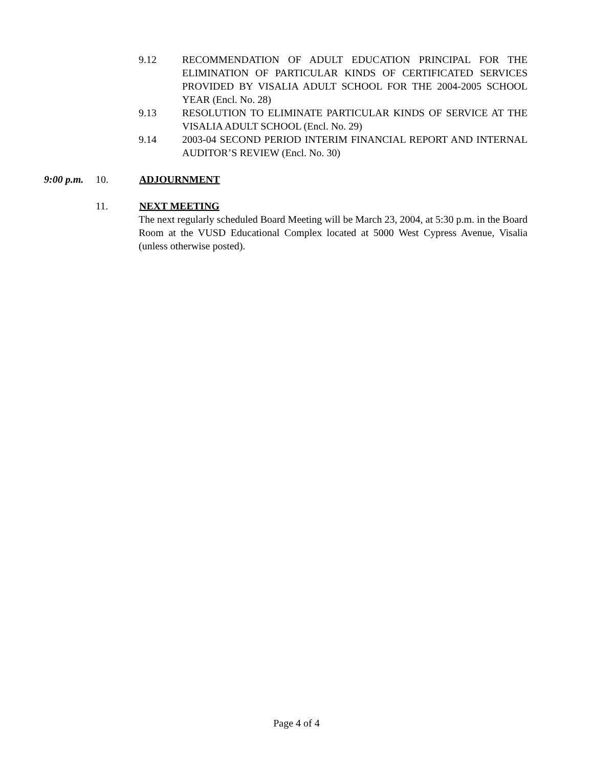9.12 RECOMMENDATION OF ADULT EDUCATION PRINCIPAL FOR THE ELIMINATION OF PARTICULAR KINDS OF CERTIFICATED SERVICES PROVIDED BY VISALIA ADULT SCHOOL FOR THE 2004-2005 SCHOOL YEAR (Encl. No. 28)
9.13 RESOLUTION TO ELIMINATE PARTICULAR KINDS OF SERVICE AT THE VISALIA ADULT SCHOOL (Encl. No. 29)
9.14 2003-04 SECOND PERIOD INTERIM FINANCIAL REPORT AND INTERNAL AUDITOR’S REVIEW (Encl. No. 30)
9:00 p.m. 10. ADJOURNMENT
11. NEXT MEETING
The next regularly scheduled Board Meeting will be March 23, 2004, at 5:30 p.m. in the Board Room at the VUSD Educational Complex located at 5000 West Cypress Avenue, Visalia (unless otherwise posted).
Page 4 of 4